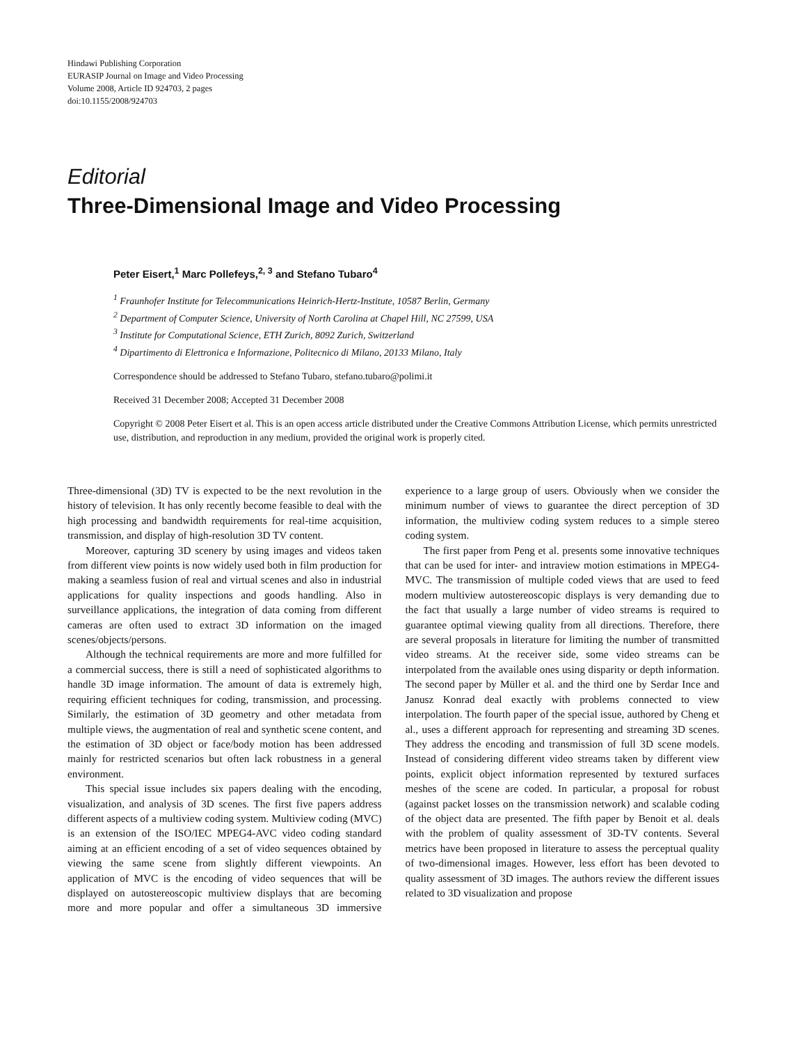Hindawi Publishing Corporation
EURASIP Journal on Image and Video Processing
Volume 2008, Article ID 924703, 2 pages
doi:10.1155/2008/924703
Editorial
Three-Dimensional Image and Video Processing
Peter Eisert,<sup>1</sup> Marc Pollefeys,<sup>2, 3</sup> and Stefano Tubaro<sup>4</sup>
<sup>1</sup> Fraunhofer Institute for Telecommunications Heinrich-Hertz-Institute, 10587 Berlin, Germany
<sup>2</sup> Department of Computer Science, University of North Carolina at Chapel Hill, NC 27599, USA
<sup>3</sup> Institute for Computational Science, ETH Zurich, 8092 Zurich, Switzerland
<sup>4</sup> Dipartimento di Elettronica e Informazione, Politecnico di Milano, 20133 Milano, Italy
Correspondence should be addressed to Stefano Tubaro, stefano.tubaro@polimi.it
Received 31 December 2008; Accepted 31 December 2008
Copyright © 2008 Peter Eisert et al. This is an open access article distributed under the Creative Commons Attribution License, which permits unrestricted use, distribution, and reproduction in any medium, provided the original work is properly cited.
Three-dimensional (3D) TV is expected to be the next revolution in the history of television. It has only recently become feasible to deal with the high processing and bandwidth requirements for real-time acquisition, transmission, and display of high-resolution 3D TV content.
Moreover, capturing 3D scenery by using images and videos taken from different view points is now widely used both in film production for making a seamless fusion of real and virtual scenes and also in industrial applications for quality inspections and goods handling. Also in surveillance applications, the integration of data coming from different cameras are often used to extract 3D information on the imaged scenes/objects/persons.
Although the technical requirements are more and more fulfilled for a commercial success, there is still a need of sophisticated algorithms to handle 3D image information. The amount of data is extremely high, requiring efficient techniques for coding, transmission, and processing. Similarly, the estimation of 3D geometry and other metadata from multiple views, the augmentation of real and synthetic scene content, and the estimation of 3D object or face/body motion has been addressed mainly for restricted scenarios but often lack robustness in a general environment.
This special issue includes six papers dealing with the encoding, visualization, and analysis of 3D scenes. The first five papers address different aspects of a multiview coding system. Multiview coding (MVC) is an extension of the ISO/IEC MPEG4-AVC video coding standard aiming at an efficient encoding of a set of video sequences obtained by viewing the same scene from slightly different viewpoints. An application of MVC is the encoding of video sequences that will be displayed on autostereoscopic multiview displays that are becoming more and more popular and offer a simultaneous 3D immersive experience to a large group of users. Obviously when we consider the minimum number of views to guarantee the direct perception of 3D information, the multiview coding system reduces to a simple stereo coding system.
The first paper from Peng et al. presents some innovative techniques that can be used for inter- and intraview motion estimations in MPEG4-MVC. The transmission of multiple coded views that are used to feed modern multiview autostereoscopic displays is very demanding due to the fact that usually a large number of video streams is required to guarantee optimal viewing quality from all directions. Therefore, there are several proposals in literature for limiting the number of transmitted video streams. At the receiver side, some video streams can be interpolated from the available ones using disparity or depth information. The second paper by Müller et al. and the third one by Serdar Ince and Janusz Konrad deal exactly with problems connected to view interpolation. The fourth paper of the special issue, authored by Cheng et al., uses a different approach for representing and streaming 3D scenes. They address the encoding and transmission of full 3D scene models. Instead of considering different video streams taken by different view points, explicit object information represented by textured surfaces meshes of the scene are coded. In particular, a proposal for robust (against packet losses on the transmission network) and scalable coding of the object data are presented. The fifth paper by Benoit et al. deals with the problem of quality assessment of 3D-TV contents. Several metrics have been proposed in literature to assess the perceptual quality of two-dimensional images. However, less effort has been devoted to quality assessment of 3D images. The authors review the different issues related to 3D visualization and propose